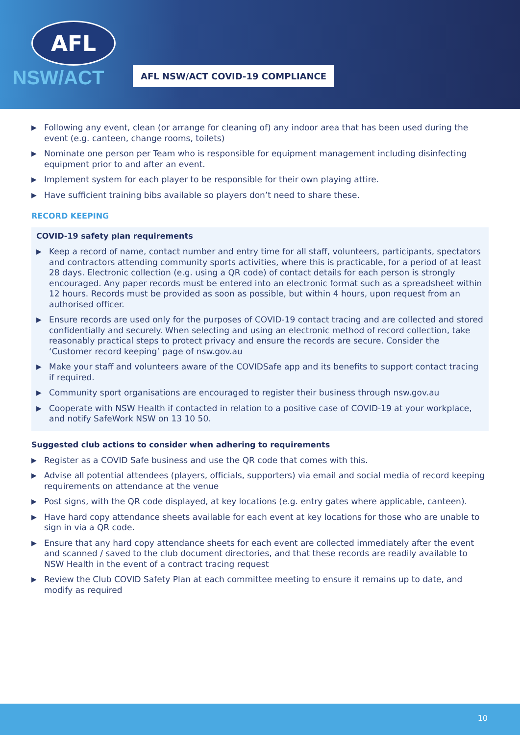AFL
NSW/ACT
AFL NSW/ACT COVID-19 COMPLIANCE
▶ Following any event, clean (or arrange for cleaning of) any indoor area that has been used during the event (e.g. canteen, change rooms, toilets)
▶ Nominate one person per Team who is responsible for equipment management including disinfecting equipment prior to and after an event.
▶ Implement system for each player to be responsible for their own playing attire.
▶ Have sufficient training bibs available so players don’t need to share these.
RECORD KEEPING
COVID-19 safety plan requirements
▶ Keep a record of name, contact number and entry time for all staff, volunteers, participants, spectators and contractors attending community sports activities, where this is practicable, for a period of at least 28 days. Electronic collection (e.g. using a QR code) of contact details for each person is strongly encouraged. Any paper records must be entered into an electronic format such as a spreadsheet within 12 hours. Records must be provided as soon as possible, but within 4 hours, upon request from an authorised officer.
▶ Ensure records are used only for the purposes of COVID-19 contact tracing and are collected and stored confidentially and securely. When selecting and using an electronic method of record collection, take reasonably practical steps to protect privacy and ensure the records are secure. Consider the ‘Customer record keeping’ page of nsw.gov.au
▶ Make your staff and volunteers aware of the COVIDSafe app and its benefits to support contact tracing if required.
▶ Community sport organisations are encouraged to register their business through nsw.gov.au
▶ Cooperate with NSW Health if contacted in relation to a positive case of COVID-19 at your workplace, and notify SafeWork NSW on 13 10 50.
Suggested club actions to consider when adhering to requirements
▶ Register as a COVID Safe business and use the QR code that comes with this.
▶ Advise all potential attendees (players, officials, supporters) via email and social media of record keeping requirements on attendance at the venue
▶ Post signs, with the QR code displayed, at key locations (e.g. entry gates where applicable, canteen).
▶ Have hard copy attendance sheets available for each event at key locations for those who are unable to sign in via a QR code.
▶ Ensure that any hard copy attendance sheets for each event are collected immediately after the event and scanned / saved to the club document directories, and that these records are readily available to NSW Health in the event of a contract tracing request
▶ Review the Club COVID Safety Plan at each committee meeting to ensure it remains up to date, and modify as required
10